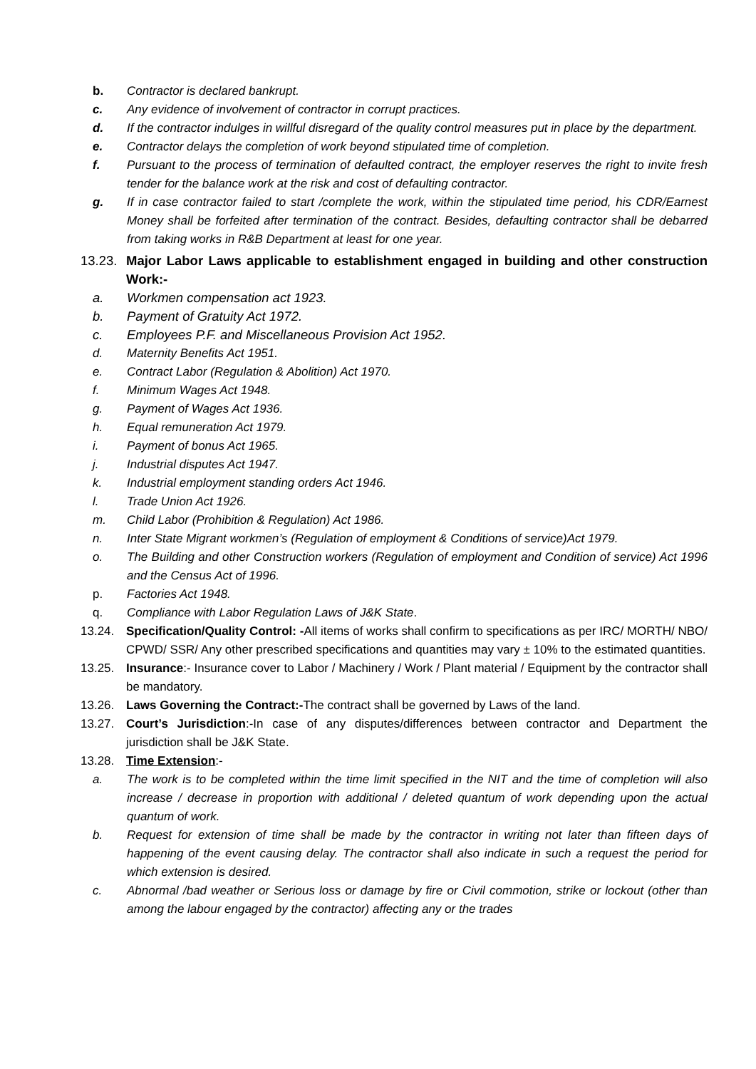b. Contractor is declared bankrupt.
c. Any evidence of involvement of contractor in corrupt practices.
d. If the contractor indulges in willful disregard of the quality control measures put in place by the department.
e. Contractor delays the completion of work beyond stipulated time of completion.
f. Pursuant to the process of termination of defaulted contract, the employer reserves the right to invite fresh tender for the balance work at the risk and cost of defaulting contractor.
g. If in case contractor failed to start /complete the work, within the stipulated time period, his CDR/Earnest Money shall be forfeited after termination of the contract. Besides, defaulting contractor shall be debarred from taking works in R&B Department at least for one year.
13.23.
Major Labor Laws applicable to establishment engaged in building and other construction Work:-
a. Workmen compensation act 1923.
b. Payment of Gratuity Act 1972.
c. Employees P.F. and Miscellaneous Provision Act 1952.
d. Maternity Benefits Act 1951.
e. Contract Labor (Regulation & Abolition) Act 1970.
f. Minimum Wages Act 1948.
g. Payment of Wages Act 1936.
h. Equal remuneration Act 1979.
i. Payment of bonus Act 1965.
j. Industrial disputes Act 1947.
k. Industrial employment standing orders Act 1946.
l. Trade Union Act 1926.
m. Child Labor (Prohibition & Regulation) Act 1986.
n. Inter State Migrant workmen’s (Regulation of employment & Conditions of service)Act 1979.
o. The Building and other Construction workers (Regulation of employment and Condition of service) Act 1996 and the Census Act of 1996.
p. Factories Act 1948.
q. Compliance with Labor Regulation Laws of J&K State.
13.24. Specification/Quality Control: -All items of works shall confirm to specifications as per IRC/ MORTH/ NBO/ CPWD/ SSR/ Any other prescribed specifications and quantities may vary ± 10% to the estimated quantities.
13.25. Insurance:- Insurance cover to Labor / Machinery / Work / Plant material / Equipment by the contractor shall be mandatory.
13.26. Laws Governing the Contract:-The contract shall be governed by Laws of the land.
13.27. Court’s Jurisdiction:-In case of any disputes/differences between contractor and Department the jurisdiction shall be J&K State.
13.28. Time Extension:-
a. The work is to be completed within the time limit specified in the NIT and the time of completion will also increase / decrease in proportion with additional / deleted quantum of work depending upon the actual quantum of work.
b. Request for extension of time shall be made by the contractor in writing not later than fifteen days of happening of the event causing delay. The contractor shall also indicate in such a request the period for which extension is desired.
c. Abnormal /bad weather or Serious loss or damage by fire or Civil commotion, strike or lockout (other than among the labour engaged by the contractor) affecting any or the trades